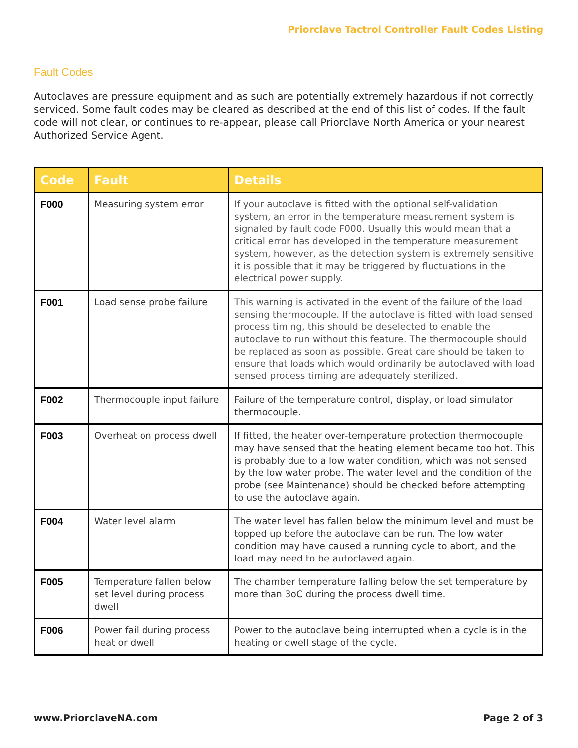Priorclave Tactrol Controller Fault Codes Listing
Fault Codes
Autoclaves are pressure equipment and as such are potentially extremely hazardous if not correctly serviced. Some fault codes may be cleared as described at the end of this list of codes. If the fault code will not clear, or continues to re-appear, please call Priorclave North America or your nearest Authorized Service Agent.
| Code | Fault | Details |
| --- | --- | --- |
| F000 | Measuring system error | If your autoclave is fitted with the optional self-validation system, an error in the temperature measurement system is signaled by fault code F000. Usually this would mean that a critical error has developed in the temperature measurement system, however, as the detection system is extremely sensitive it is possible that it may be triggered by fluctuations in the electrical power supply. |
| F001 | Load sense probe failure | This warning is activated in the event of the failure of the load sensing thermocouple. If the autoclave is fitted with load sensed process timing, this should be deselected to enable the autoclave to run without this feature. The thermocouple should be replaced as soon as possible. Great care should be taken to ensure that loads which would ordinarily be autoclaved with load sensed process timing are adequately sterilized. |
| F002 | Thermocouple input failure | Failure of the temperature control, display, or load simulator thermocouple. |
| F003 | Overheat on process dwell | If fitted, the heater over-temperature protection thermocouple may have sensed that the heating element became too hot. This is probably due to a low water condition, which was not sensed by the low water probe. The water level and the condition of the probe (see Maintenance) should be checked before attempting to use the autoclave again. |
| F004 | Water level alarm | The water level has fallen below the minimum level and must be topped up before the autoclave can be run. The low water condition may have caused a running cycle to abort, and the load may need to be autoclaved again. |
| F005 | Temperature fallen below set level during process dwell | The chamber temperature falling below the set temperature by more than 3oC during the process dwell time. |
| F006 | Power fail during process heat or dwell | Power to the autoclave being interrupted when a cycle is in the heating or dwell stage of the cycle. |
www.PriorclaveNA.com Page 2 of 3